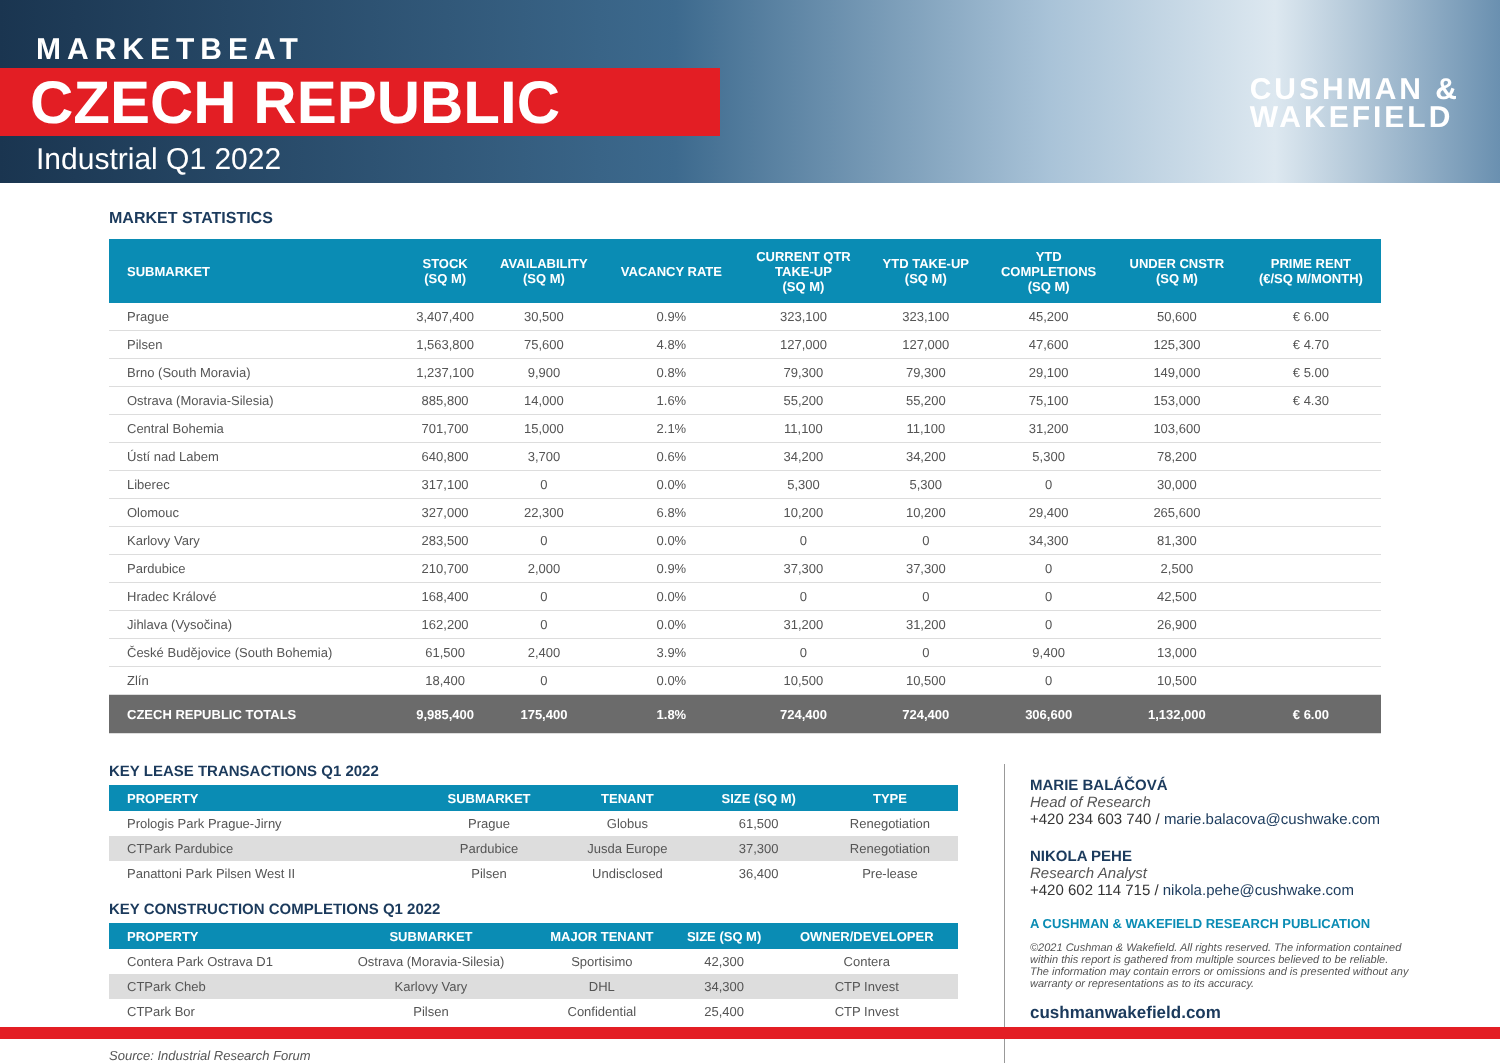MARKETBEAT
CZECH REPUBLIC
Industrial Q1 2022
CUSHMAN &
WAKEFIELD
MARKET STATISTICS
| SUBMARKET | STOCK (SQ M) | AVAILABILITY (SQ M) | VACANCY RATE | CURRENT QTR TAKE-UP (SQ M) | YTD TAKE-UP (SQ M) | YTD COMPLETIONS (SQ M) | UNDER CNSTR (SQ M) | PRIME RENT (€/SQ M/MONTH) |
| --- | --- | --- | --- | --- | --- | --- | --- | --- |
| Prague | 3,407,400 | 30,500 | 0.9% | 323,100 | 323,100 | 45,200 | 50,600 | € 6.00 |
| Pilsen | 1,563,800 | 75,600 | 4.8% | 127,000 | 127,000 | 47,600 | 125,300 | € 4.70 |
| Brno (South Moravia) | 1,237,100 | 9,900 | 0.8% | 79,300 | 79,300 | 29,100 | 149,000 | € 5.00 |
| Ostrava (Moravia-Silesia) | 885,800 | 14,000 | 1.6% | 55,200 | 55,200 | 75,100 | 153,000 | € 4.30 |
| Central Bohemia | 701,700 | 15,000 | 2.1% | 11,100 | 11,100 | 31,200 | 103,600 | |
| Ústí nad Labem | 640,800 | 3,700 | 0.6% | 34,200 | 34,200 | 5,300 | 78,200 | |
| Liberec | 317,100 | 0 | 0.0% | 5,300 | 5,300 | 0 | 30,000 | |
| Olomouc | 327,000 | 22,300 | 6.8% | 10,200 | 10,200 | 29,400 | 265,600 | |
| Karlovy Vary | 283,500 | 0 | 0.0% | 0 | 0 | 34,300 | 81,300 | |
| Pardubice | 210,700 | 2,000 | 0.9% | 37,300 | 37,300 | 0 | 2,500 | |
| Hradec Králové | 168,400 | 0 | 0.0% | 0 | 0 | 0 | 42,500 | |
| Jihlava (Vysočina) | 162,200 | 0 | 0.0% | 31,200 | 31,200 | 0 | 26,900 | |
| České Budějovice (South Bohemia) | 61,500 | 2,400 | 3.9% | 0 | 0 | 9,400 | 13,000 | |
| Zlín | 18,400 | 0 | 0.0% | 10,500 | 10,500 | 0 | 10,500 | |
| CZECH REPUBLIC TOTALS | 9,985,400 | 175,400 | 1.8% | 724,400 | 724,400 | 306,600 | 1,132,000 | € 6.00 |
KEY LEASE TRANSACTIONS Q1 2022
| PROPERTY | SUBMARKET | TENANT | SIZE (SQ M) | TYPE |
| --- | --- | --- | --- | --- |
| Prologis Park Prague-Jirny | Prague | Globus | 61,500 | Renegotiation |
| CTPark Pardubice | Pardubice | Jusda Europe | 37,300 | Renegotiation |
| Panattoni Park Pilsen West II | Pilsen | Undisclosed | 36,400 | Pre-lease |
KEY CONSTRUCTION COMPLETIONS Q1 2022
| PROPERTY | SUBMARKET | MAJOR TENANT | SIZE (SQ M) | OWNER/DEVELOPER |
| --- | --- | --- | --- | --- |
| Contera Park Ostrava D1 | Ostrava (Moravia-Silesia) | Sportisimo | 42,300 | Contera |
| CTPark Cheb | Karlovy Vary | DHL | 34,300 | CTP Invest |
| CTPark Bor | Pilsen | Confidential | 25,400 | CTP Invest |
Source: Industrial Research Forum
MARIE BALÁČOVÁ
Head of Research
+420 234 603 740 / marie.balacova@cushwake.com
NIKOLA PEHE
Research Analyst
+420 602 114 715 / nikola.pehe@cushwake.com
A CUSHMAN & WAKEFIELD RESEARCH PUBLICATION
©2021 Cushman & Wakefield. All rights reserved. The information contained within this report is gathered from multiple sources believed to be reliable. The information may contain errors or omissions and is presented without any warranty or representations as to its accuracy.
cushmanwakefield.com